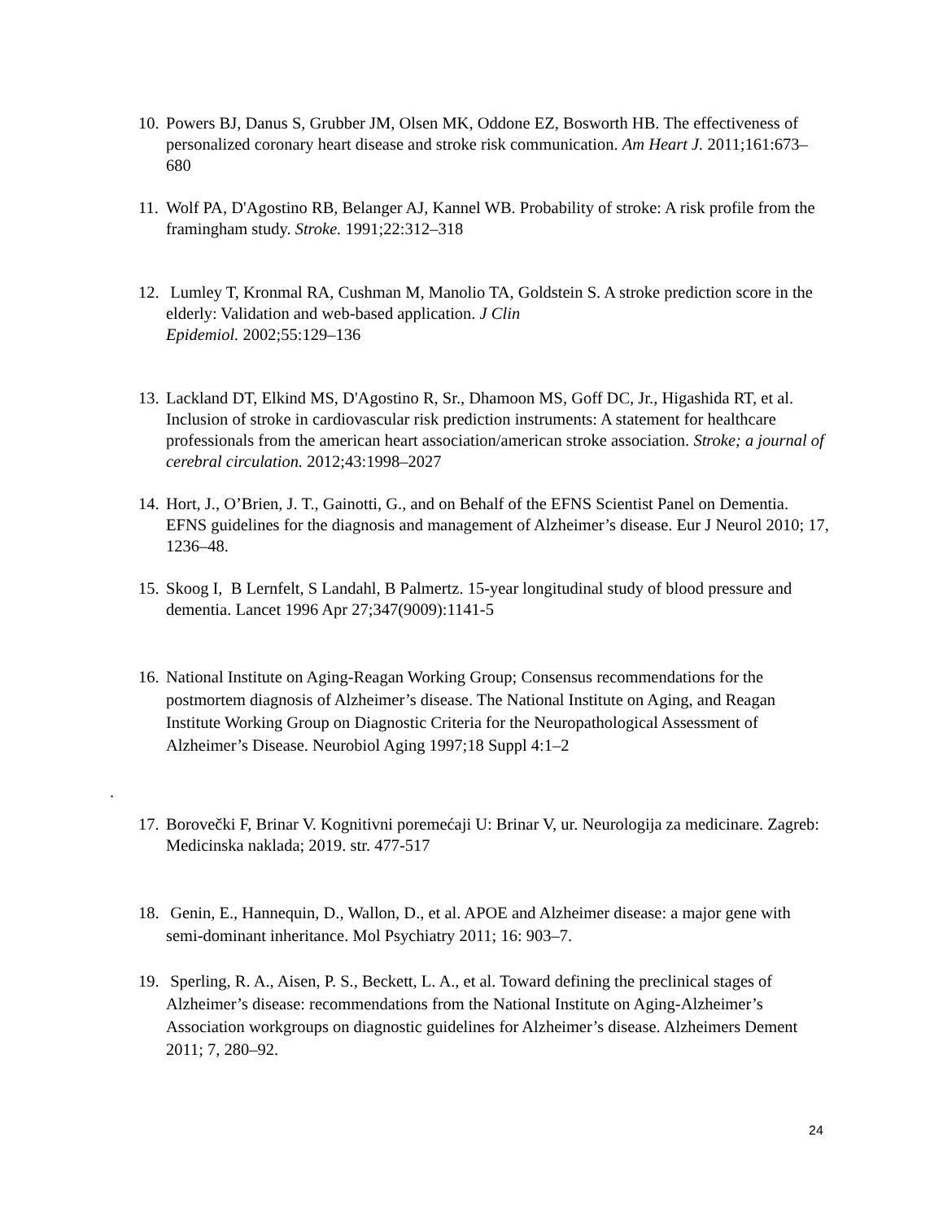10. Powers BJ, Danus S, Grubber JM, Olsen MK, Oddone EZ, Bosworth HB. The effectiveness of personalized coronary heart disease and stroke risk communication. Am Heart J. 2011;161:673–680
11. Wolf PA, D'Agostino RB, Belanger AJ, Kannel WB. Probability of stroke: A risk profile from the framingham study. Stroke. 1991;22:312–318
12. Lumley T, Kronmal RA, Cushman M, Manolio TA, Goldstein S. A stroke prediction score in the elderly: Validation and web-based application. J Clin
Epidemiol. 2002;55:129–136
13. Lackland DT, Elkind MS, D'Agostino R, Sr., Dhamoon MS, Goff DC, Jr., Higashida RT, et al. Inclusion of stroke in cardiovascular risk prediction instruments: A statement for healthcare professionals from the american heart association/american stroke association. Stroke; a journal of cerebral circulation. 2012;43:1998–2027
14. Hort, J., O’Brien, J. T., Gainotti, G., and on Behalf of the EFNS Scientist Panel on Dementia. EFNS guidelines for the diagnosis and management of Alzheimer’s disease. Eur J Neurol 2010; 17, 1236–48.
15. Skoog I, B Lernfelt, S Landahl, B Palmertz. 15-year longitudinal study of blood pressure and dementia. Lancet 1996 Apr 27;347(9009):1141-5
16. National Institute on Aging-Reagan Working Group; Consensus recommendations for the postmortem diagnosis of Alzheimer’s disease. The National Institute on Aging, and Reagan Institute Working Group on Diagnostic Criteria for the Neuropathological Assessment of Alzheimer’s Disease. Neurobiol Aging 1997;18 Suppl 4:1–2
17. Borovečki F, Brinar V. Kognitivni poremećaji U: Brinar V, ur. Neurologija za medicinare. Zagreb: Medicinska naklada; 2019. str. 477-517
18. Genin, E., Hannequin, D., Wallon, D., et al. APOE and Alzheimer disease: a major gene with semi-dominant inheritance. Mol Psychiatry 2011; 16: 903–7.
19. Sperling, R. A., Aisen, P. S., Beckett, L. A., et al. Toward defining the preclinical stages of Alzheimer’s disease: recommendations from the National Institute on Aging-Alzheimer’s Association workgroups on diagnostic guidelines for Alzheimer’s disease. Alzheimers Dement 2011; 7, 280–92.
.
24